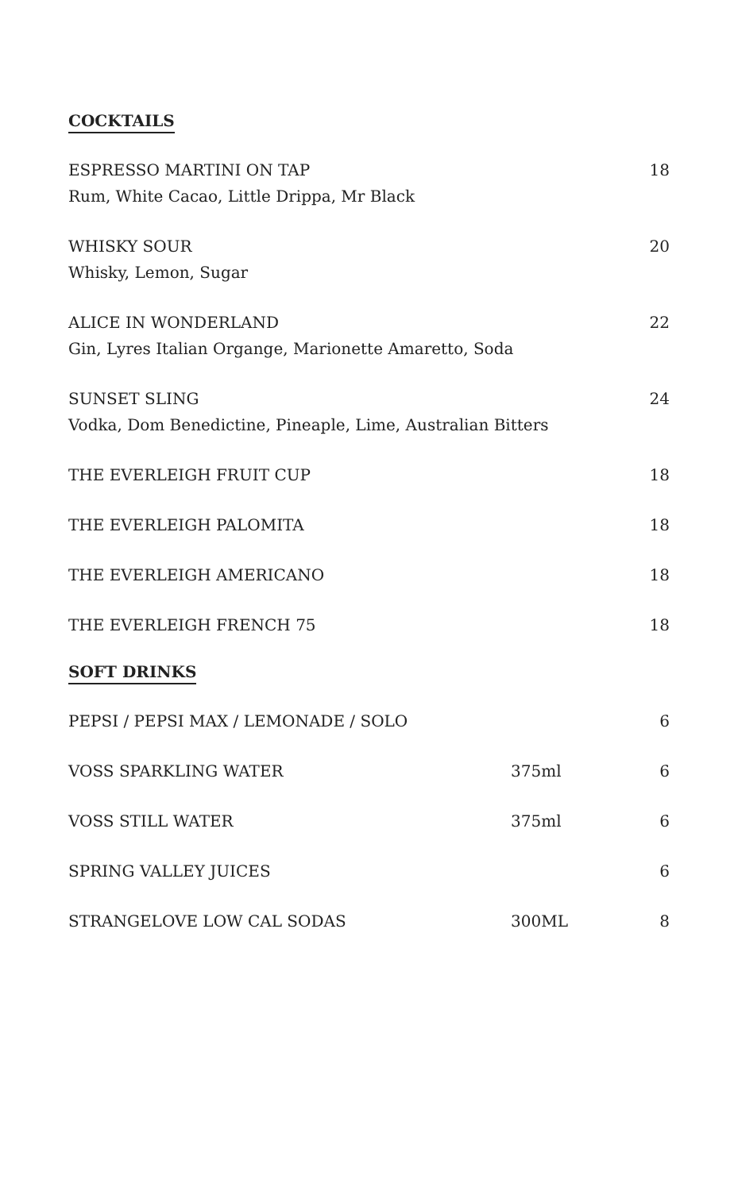COCKTAILS
| ESPRESSO MARTINI ON TAP Rum, White Cacao, Little Drippa, Mr Black | 18 |
| WHISKY SOUR Whisky, Lemon, Sugar | 20 |
| ALICE IN WONDERLAND Gin, Lyres Italian Organge, Marionette Amaretto, Soda | 22 |
| SUNSET SLING Vodka, Dom Benedictine, Pineaple, Lime, Australian Bitters | 24 |
| THE EVERLEIGH FRUIT CUP | 18 |
| THE EVERLEIGH PALOMITA | 18 |
| THE EVERLEIGH AMERICANO | 18 |
| THE EVERLEIGH FRENCH 75 | 18 |
SOFT DRINKS
| PEPSI / PEPSI MAX / LEMONADE / SOLO | | 6 |
| VOSS SPARKLING WATER | 375ml | 6 |
| VOSS STILL WATER | 375ml | 6 |
| SPRING VALLEY JUICES | | 6 |
| STRANGELOVE LOW CAL SODAS | 300ML | 8 |